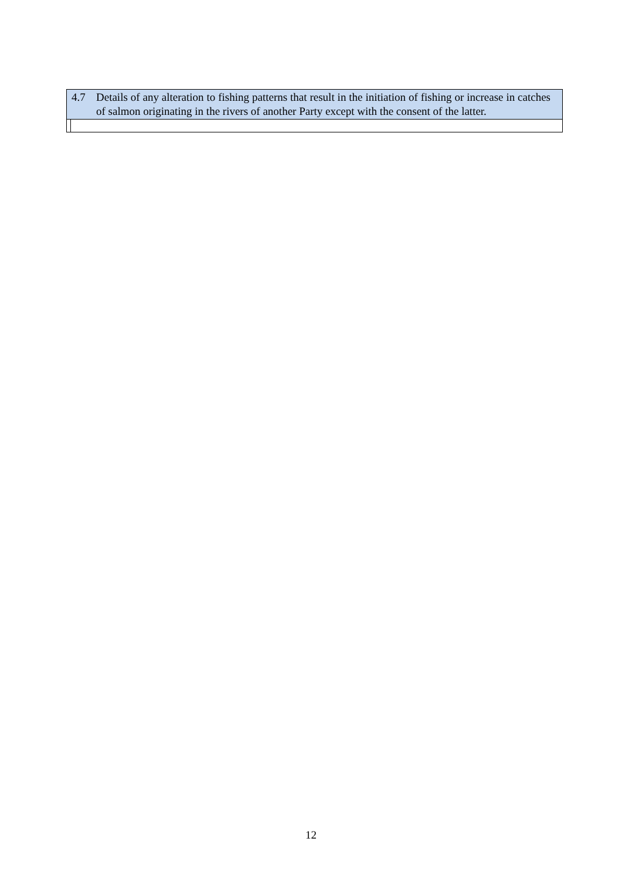| 4.7 Details of any alteration to fishing patterns that result in the initiation of fishing or increase in catches of salmon originating in the rivers of another Party except with the consent of the latter. | |
12